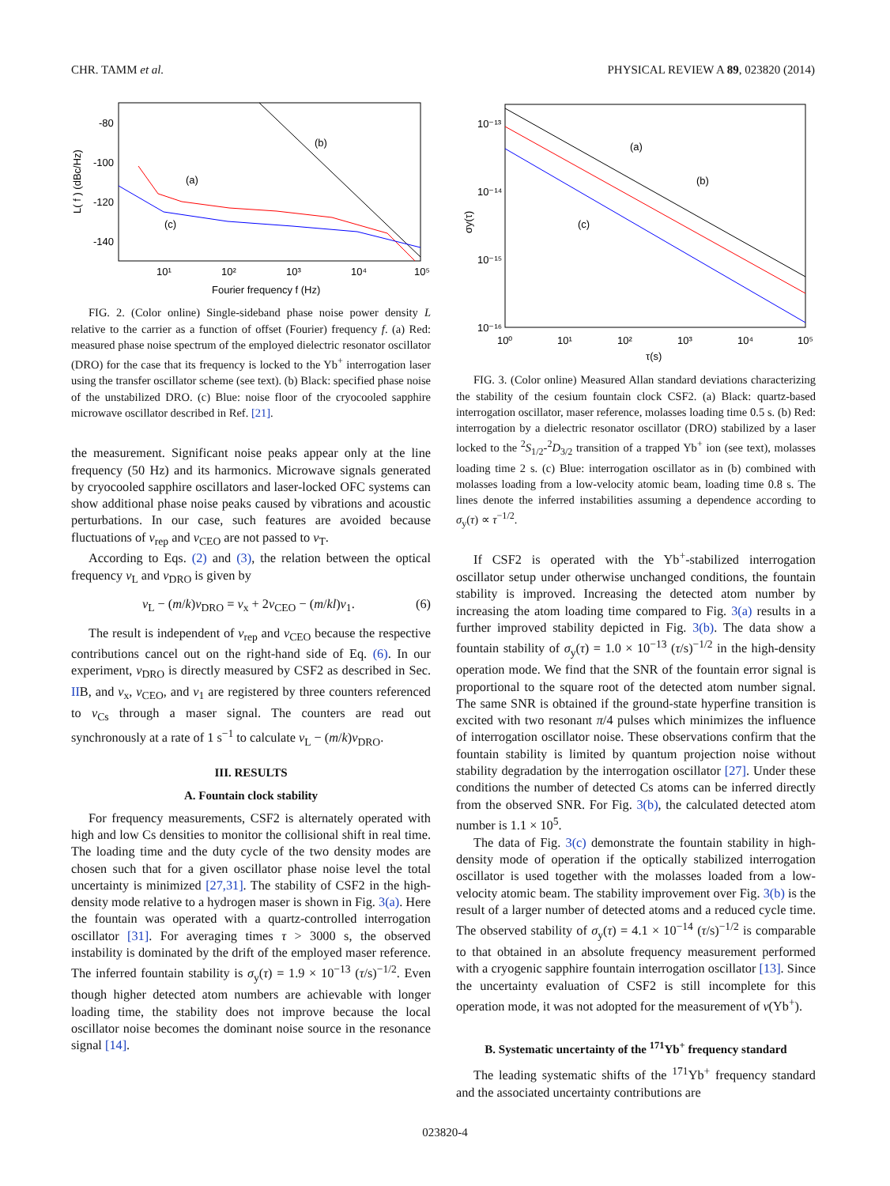CHR. TAMM et al. PHYSICAL REVIEW A 89, 023820 (2014)
-80
-100
-120
-140
10¹
10²
10³
10⁴
10⁵
Fourier frequency f (Hz)
L( f ) (dBc/Hz)
(b)
(a)
(c)
FIG. 2. (Color online) Single-sideband phase noise power density L relative to the carrier as a function of offset (Fourier) frequency f. (a) Red: measured phase noise spectrum of the employed dielectric resonator oscillator (DRO) for the case that its frequency is locked to the Yb<sup>+</sup> interrogation laser using the transfer oscillator scheme (see text). (b) Black: specified phase noise of the unstabilized DRO. (c) Blue: noise floor of the cryocooled sapphire microwave oscillator described in Ref. [21].
the measurement. Significant noise peaks appear only at the line frequency (50 Hz) and its harmonics. Microwave signals generated by cryocooled sapphire oscillators and laser-locked OFC systems can show additional phase noise peaks caused by vibrations and acoustic perturbations. In our case, such features are avoided because fluctuations of ν<sub>rep</sub> and ν<sub>CEO</sub> are not passed to ν<sub>T</sub>.
According to Eqs. (2) and (3), the relation between the optical frequency ν<sub>L</sub> and ν<sub>DRO</sub> is given by
ν<sub>L</sub> − (m/k)ν<sub>DRO</sub> = ν<sub>x</sub> + 2ν<sub>CEO</sub> − (m/kl)ν<sub>1</sub>. (6)
The result is independent of ν<sub>rep</sub> and ν<sub>CEO</sub> because the respective contributions cancel out on the right-hand side of Eq. (6). In our experiment, ν<sub>DRO</sub> is directly measured by CSF2 as described in Sec. IIB, and ν<sub>x</sub>, ν<sub>CEO</sub>, and ν<sub>1</sub> are registered by three counters referenced to ν<sub>Cs</sub> through a maser signal. The counters are read out synchronously at a rate of 1 s<sup>−1</sup> to calculate ν<sub>L</sub> − (m/k)ν<sub>DRO</sub>.
III. RESULTS
A. Fountain clock stability
For frequency measurements, CSF2 is alternately operated with high and low Cs densities to monitor the collisional shift in real time. The loading time and the duty cycle of the two density modes are chosen such that for a given oscillator phase noise level the total uncertainty is minimized [27,31]. The stability of CSF2 in the high-density mode relative to a hydrogen maser is shown in Fig. 3(a). Here the fountain was operated with a quartz-controlled interrogation oscillator [31]. For averaging times τ > 3000 s, the observed instability is dominated by the drift of the employed maser reference. The inferred fountain stability is σ<sub>y</sub>(τ) = 1.9 × 10<sup>−13</sup> (τ/s)<sup>−1/2</sup>. Even though higher detected atom numbers are achievable with longer loading time, the stability does not improve because the local oscillator noise becomes the dominant noise source in the resonance signal [14].
10⁻¹³
10⁻¹⁴
10⁻¹⁵
10⁻¹⁶
10⁰
10¹
10²
10³
10⁴
10⁵
τ(s)
σy(τ)
(a)
(b)
(c)
FIG. 3. (Color online) Measured Allan standard deviations characterizing the stability of the cesium fountain clock CSF2. (a) Black: quartz-based interrogation oscillator, maser reference, molasses loading time 0.5 s. (b) Red: interrogation by a dielectric resonator oscillator (DRO) stabilized by a laser locked to the <sup>2</sup>S<sub>1/2</sub>-<sup>2</sup>D<sub>3/2</sub> transition of a trapped Yb<sup>+</sup> ion (see text), molasses loading time 2 s. (c) Blue: interrogation oscillator as in (b) combined with molasses loading from a low-velocity atomic beam, loading time 0.8 s. The lines denote the inferred instabilities assuming a dependence according to σ<sub>y</sub>(τ) ∝ τ<sup>−1/2</sup>.
If CSF2 is operated with the Yb<sup>+</sup>-stabilized interrogation oscillator setup under otherwise unchanged conditions, the fountain stability is improved. Increasing the detected atom number by increasing the atom loading time compared to Fig. 3(a) results in a further improved stability depicted in Fig. 3(b). The data show a fountain stability of σ<sub>y</sub>(τ) = 1.0 × 10<sup>−13</sup> (τ/s)<sup>−1/2</sup> in the high-density operation mode. We find that the SNR of the fountain error signal is proportional to the square root of the detected atom number signal. The same SNR is obtained if the ground-state hyperfine transition is excited with two resonant π/4 pulses which minimizes the influence of interrogation oscillator noise. These observations confirm that the fountain stability is limited by quantum projection noise without stability degradation by the interrogation oscillator [27]. Under these conditions the number of detected Cs atoms can be inferred directly from the observed SNR. For Fig. 3(b), the calculated detected atom number is 1.1 × 10<sup>5</sup>.
The data of Fig. 3(c) demonstrate the fountain stability in high-density mode of operation if the optically stabilized interrogation oscillator is used together with the molasses loaded from a low-velocity atomic beam. The stability improvement over Fig. 3(b) is the result of a larger number of detected atoms and a reduced cycle time. The observed stability of σ<sub>y</sub>(τ) = 4.1 × 10<sup>−14</sup> (τ/s)<sup>−1/2</sup> is comparable to that obtained in an absolute frequency measurement performed with a cryogenic sapphire fountain interrogation oscillator [13]. Since the uncertainty evaluation of CSF2 is still incomplete for this operation mode, it was not adopted for the measurement of ν(Yb<sup>+</sup>).
B. Systematic uncertainty of the <sup>171</sup>Yb<sup>+</sup> frequency standard
The leading systematic shifts of the <sup>171</sup>Yb<sup>+</sup> frequency standard and the associated uncertainty contributions are
023820-4